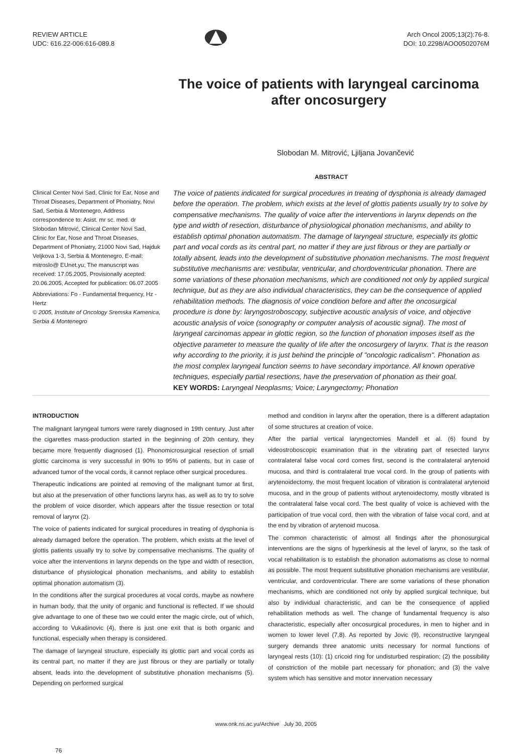REVIEW ARTICLE
UDC: 616.22-006:616-089.8
Arch Oncol 2005;13(2):76-8.
DOI: 10.2298/AOO0502076M
The voice of patients with laryngeal carcinoma
after oncosurgery
Slobodan M. Mitrović, Ljiljana Jovančević
Clinical Center Novi Sad, Clinic for Ear, Nose and Throat Diseases, Department of Phoniatry, Novi Sad, Serbia & Montenegro, Address correspondence to: Asist. mr sc. med. dr Slobodan Mitrović, Clinical Center Novi Sad, Clinic for Ear, Nose and Throat Diseases, Department of Phoniatry, 21000 Novi Sad, Hajduk Veljkova 1-3, Serbia & Montenegro, E-mail: mitroslo@ EUnet.yu; The manuscript was received: 17.05.2005, Provisionally acepted: 20.06.2005, Accepted for publication: 06.07.2005
Abbreviations: Fo - Fundamental frequency, Hz - Hertz
© 2005, Institute of Oncology Sremska Kamenica, Serbia & Montenegro
ABSTRACT
The voice of patients indicated for surgical procedures in treating of dysphonia is already damaged before the operation. The problem, which exists at the level of glottis patients usually try to solve by compensative mechanisms. The quality of voice after the interventions in larynx depends on the type and width of resection, disturbance of physiological phonation mechanisms, and ability to establish optimal phonation automatism. The damage of laryngeal structure, especially its glottic part and vocal cords as its central part, no matter if they are just fibrous or they are partially or totally absent, leads into the development of substitutive phonation mechanisms. The most frequent substitutive mechanisms are: vestibular, ventricular, and chordoventricular phonation. There are some variations of these phonation mechanisms, which are conditioned not only by applied surgical technique, but as they are also individual characteristics, they can be the consequence of applied rehabilitation methods. The diagnosis of voice condition before and after the oncosurgical procedure is done by: laryngostroboscopy, subjective acoustic analysis of voice, and objective acoustic analysis of voice (sonography or computer analysis of acoustic signal). The most of laryngeal carcinomas appear in glottic region, so the function of phonation imposes itself as the objective parameter to measure the quality of life after the oncosurgery of larynx. That is the reason why according to the priority, it is just behind the principle of "oncologic radicalism". Phonation as the most complex laryngeal function seems to have secondary importance. All known operative techniques, especially partial resections, have the preservation of phonation as their goal.
KEY WORDS: Laryngeal Neoplasms; Voice; Laryngectomy; Phonation
INTRODUCTION
The malignant laryngeal tumors were rarely diagnosed in 19th century. Just after the cigarettes mass-production started in the beginning of 20th century, they became more frequently diagnosed (1). Phonomicrosurgical resection of small glottic carcinoma is very successful in 90% to 95% of patients, but in case of advanced tumor of the vocal cords, it cannot replace other surgical procedures.
Therapeutic indications are pointed at removing of the malignant tumor at first, but also at the preservation of other functions larynx has, as well as to try to solve the problem of voice disorder, which appears after the tissue resection or total removal of larynx (2).
The voice of patients indicated for surgical procedures in treating of dysphonia is already damaged before the operation. The problem, which exists at the level of glottis patients usually try to solve by compensative mechanisms. The quality of voice after the interventions in larynx depends on the type and width of resection, disturbance of physiological phonation mechanisms, and ability to establish optimal phonation automatism (3).
In the conditions after the surgical procedures at vocal cords, maybe as nowhere in human body, that the unity of organic and functional is reflected. If we should give advantage to one of these two we could enter the magic circle, out of which, according to Vukašinovic (4), there is just one exit that is both organic and functional, especially when therapy is considered.
The damage of laryngeal structure, especially its glottic part and vocal cords as its central part, no matter if they are just fibrous or they are partially or totally absent, leads into the development of substitutive phonation mechanisms (5). Depending on performed surgical
method and condition in larynx after the operation, there is a different adaptation of some structures at creation of voice.
After the partial vertical laryngectomies Mandell et al. (6) found by videostroboscopic examination that in the vibrating part of resected larynx contralateral false vocal cord comes first, second is the contralateral arytenoid mucosa, and third is contralateral true vocal cord. In the group of patients with arytenoidectomy, the most frequent location of vibration is contralateral arytenoid mucosa, and in the group of patients without arytenoidectomy, mostly vibrated is the contralateral false vocal cord. The best quality of voice is achieved with the participation of true vocal cord, then with the vibration of false vocal cord, and at the end by vibration of arytenoid mucosa.
The common characteristic of almost all findings after the phonosurgical interventions are the signs of hyperkinesis at the level of larynx, so the task of vocal rehabilitation is to establish the phonation automatisms as close to normal as possible. The most frequent substitutive phonation mechanisms are vestibular, ventricular, and cordoventricular. There are some variations of these phonation mechanisms, which are conditioned not only by applied surgical technique, but also by individual characteristic, and can be the consequence of applied rehabilitation methods as well. The change of fundamental frequency is also characteristic, especially after oncosurgical procedures, in men to higher and in women to lower level (7,8). As reported by Jovic (9), reconstructive laryngeal surgery demands three anatomic units necessary for normal functions of laryngeal rests (10): (1) cricoid ring for undisturbed respiration; (2) the possibility of constriction of the mobile part necessary for phonation; and (3) the valve system which has sensitive and motor innervation necessary
www.onk.ns.ac.yu/Archive July 30, 2005
76